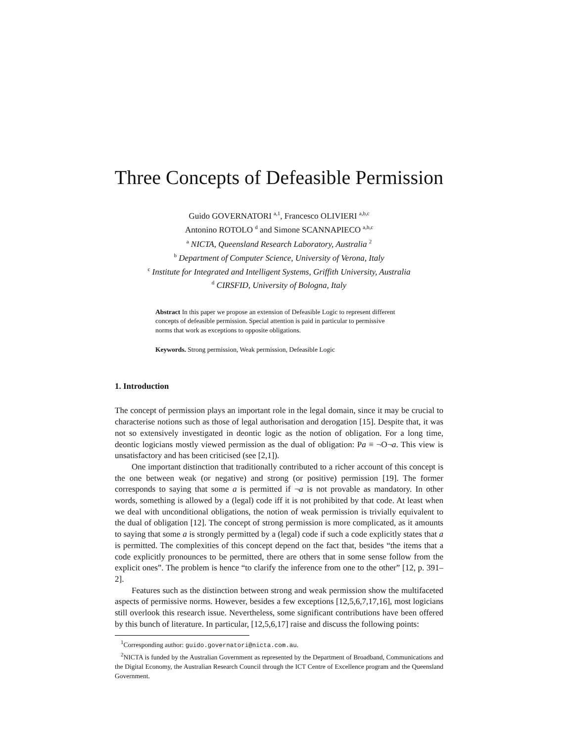Three Concepts of Defeasible Permission
Guido GOVERNATORI <sup>a,1</sup>, Francesco OLIVIERI <sup>a,b,c</sup>
Antonino ROTOLO <sup>d</sup> and Simone SCANNAPIECO <sup>a,b,c</sup>
<sup>a</sup> NICTA, Queensland Research Laboratory, Australia <sup>2</sup>
<sup>b</sup> Department of Computer Science, University of Verona, Italy
<sup>c</sup> Institute for Integrated and Intelligent Systems, Griffith University, Australia
<sup>d</sup> CIRSFID, University of Bologna, Italy
Abstract In this paper we propose an extension of Defeasible Logic to represent different concepts of defeasible permission. Special attention is paid in particular to permissive norms that work as exceptions to opposite obligations.
Keywords. Strong permission, Weak permission, Defeasible Logic
1. Introduction
The concept of permission plays an important role in the legal domain, since it may be crucial to characterise notions such as those of legal authorisation and derogation [15]. Despite that, it was not so extensively investigated in deontic logic as the notion of obligation. For a long time, deontic logicians mostly viewed permission as the dual of obligation: Pa ≡ ¬O¬a. This view is unsatisfactory and has been criticised (see [2,1]).
One important distinction that traditionally contributed to a richer account of this concept is the one between weak (or negative) and strong (or positive) permission [19]. The former corresponds to saying that some a is permitted if ¬a is not provable as mandatory. In other words, something is allowed by a (legal) code iff it is not prohibited by that code. At least when we deal with unconditional obligations, the notion of weak permission is trivially equivalent to the dual of obligation [12]. The concept of strong permission is more complicated, as it amounts to saying that some a is strongly permitted by a (legal) code if such a code explicitly states that a is permitted. The complexities of this concept depend on the fact that, besides “the items that a code explicitly pronounces to be permitted, there are others that in some sense follow from the explicit ones”. The problem is hence “to clarify the inference from one to the other” [12, p. 391–2].
Features such as the distinction between strong and weak permission show the multifaceted aspects of permissive norms. However, besides a few exceptions [12,5,6,7,17,16], most logicians still overlook this research issue. Nevertheless, some significant contributions have been offered by this bunch of literature. In particular, [12,5,6,17] raise and discuss the following points:
<sup>1</sup> Corresponding author: guido.governatori@nicta.com.au.
<sup>2</sup> NICTA is funded by the Australian Government as represented by the Department of Broadband, Communications and the Digital Economy, the Australian Research Council through the ICT Centre of Excellence program and the Queensland Government.